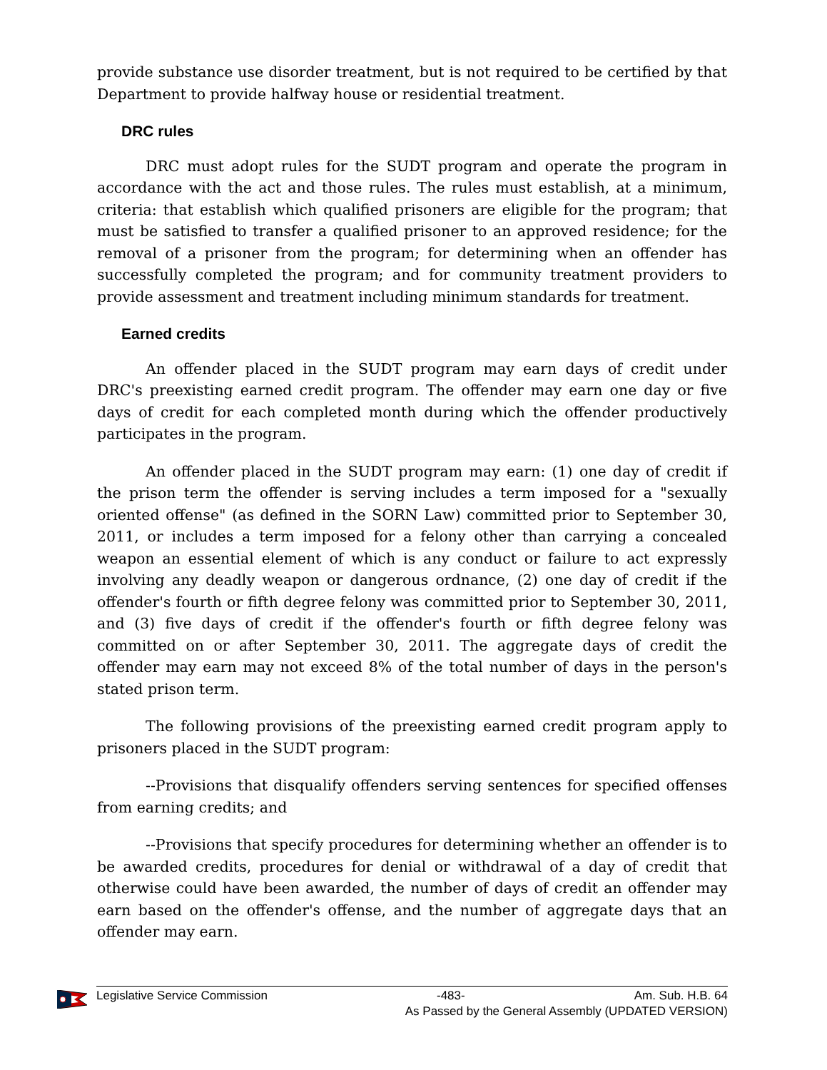provide substance use disorder treatment, but is not required to be certified by that Department to provide halfway house or residential treatment.
DRC rules
DRC must adopt rules for the SUDT program and operate the program in accordance with the act and those rules. The rules must establish, at a minimum, criteria: that establish which qualified prisoners are eligible for the program; that must be satisfied to transfer a qualified prisoner to an approved residence; for the removal of a prisoner from the program; for determining when an offender has successfully completed the program; and for community treatment providers to provide assessment and treatment including minimum standards for treatment.
Earned credits
An offender placed in the SUDT program may earn days of credit under DRC's preexisting earned credit program. The offender may earn one day or five days of credit for each completed month during which the offender productively participates in the program.
An offender placed in the SUDT program may earn: (1) one day of credit if the prison term the offender is serving includes a term imposed for a "sexually oriented offense" (as defined in the SORN Law) committed prior to September 30, 2011, or includes a term imposed for a felony other than carrying a concealed weapon an essential element of which is any conduct or failure to act expressly involving any deadly weapon or dangerous ordnance, (2) one day of credit if the offender's fourth or fifth degree felony was committed prior to September 30, 2011, and (3) five days of credit if the offender's fourth or fifth degree felony was committed on or after September 30, 2011. The aggregate days of credit the offender may earn may not exceed 8% of the total number of days in the person's stated prison term.
The following provisions of the preexisting earned credit program apply to prisoners placed in the SUDT program:
--Provisions that disqualify offenders serving sentences for specified offenses from earning credits; and
--Provisions that specify procedures for determining whether an offender is to be awarded credits, procedures for denial or withdrawal of a day of credit that otherwise could have been awarded, the number of days of credit an offender may earn based on the offender's offense, and the number of aggregate days that an offender may earn.
Legislative Service Commission -483- Am. Sub. H.B. 64
As Passed by the General Assembly (UPDATED VERSION)